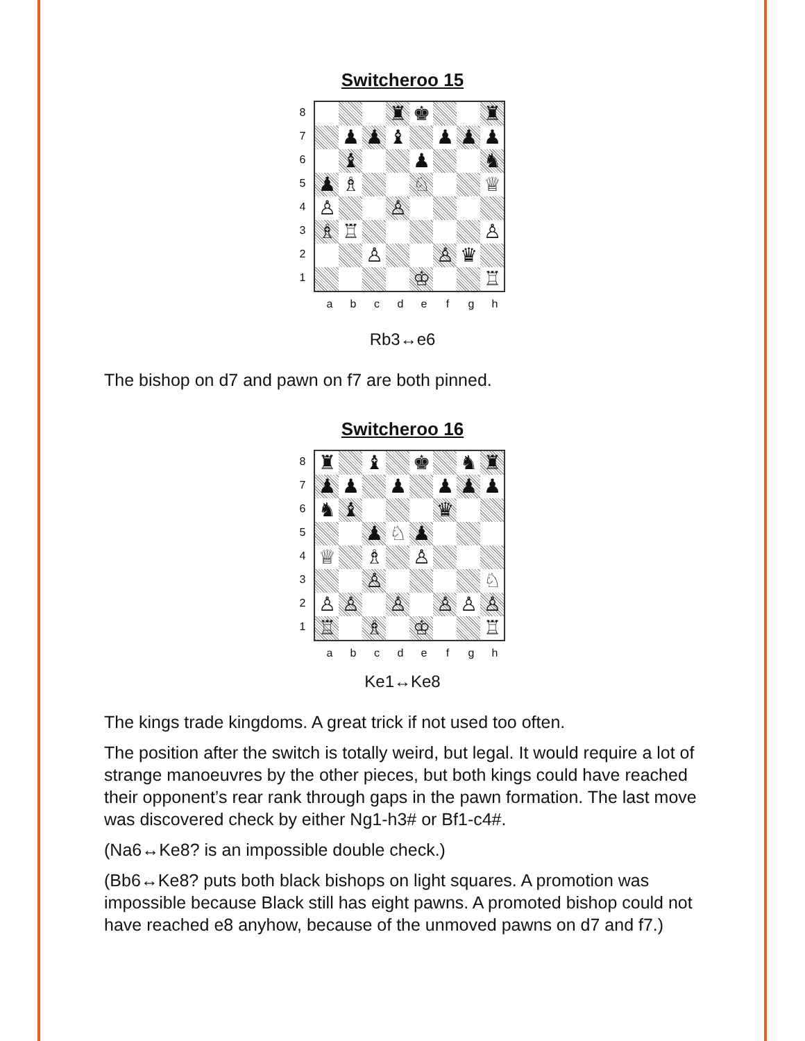Switcheroo 15
87654321
♜
♚
♜
♟
♟
♝
♟
♟
♟
♝
♟
♞
♟
♗
♘
♕
♙
♙
♗
♖
♙
♙
♙
♛
♔
♖
abcdefgh
Rb3↔e6
The bishop on d7 and pawn on f7 are both pinned.
Switcheroo 16
87654321
♜
♝
♚
♞
♜
♟
♟
♟
♟
♟
♟
♞
♝
♛
♟
♘
♟
♕
♗
♙
♙
♘
♙
♙
♙
♙
♙
♙
♖
♗
♔
♖
abcdefgh
Ke1↔Ke8
The kings trade kingdoms. A great trick if not used too often.
The position after the switch is totally weird, but legal. It would require a lot of strange manoeuvres by the other pieces, but both kings could have reached their opponent’s rear rank through gaps in the pawn formation. The last move was discovered check by either Ng1-h3# or Bf1-c4#.
(Na6↔Ke8? is an impossible double check.)
(Bb6↔Ke8? puts both black bishops on light squares. A promotion was impossible because Black still has eight pawns. A promoted bishop could not have reached e8 anyhow, because of the unmoved pawns on d7 and f7.)